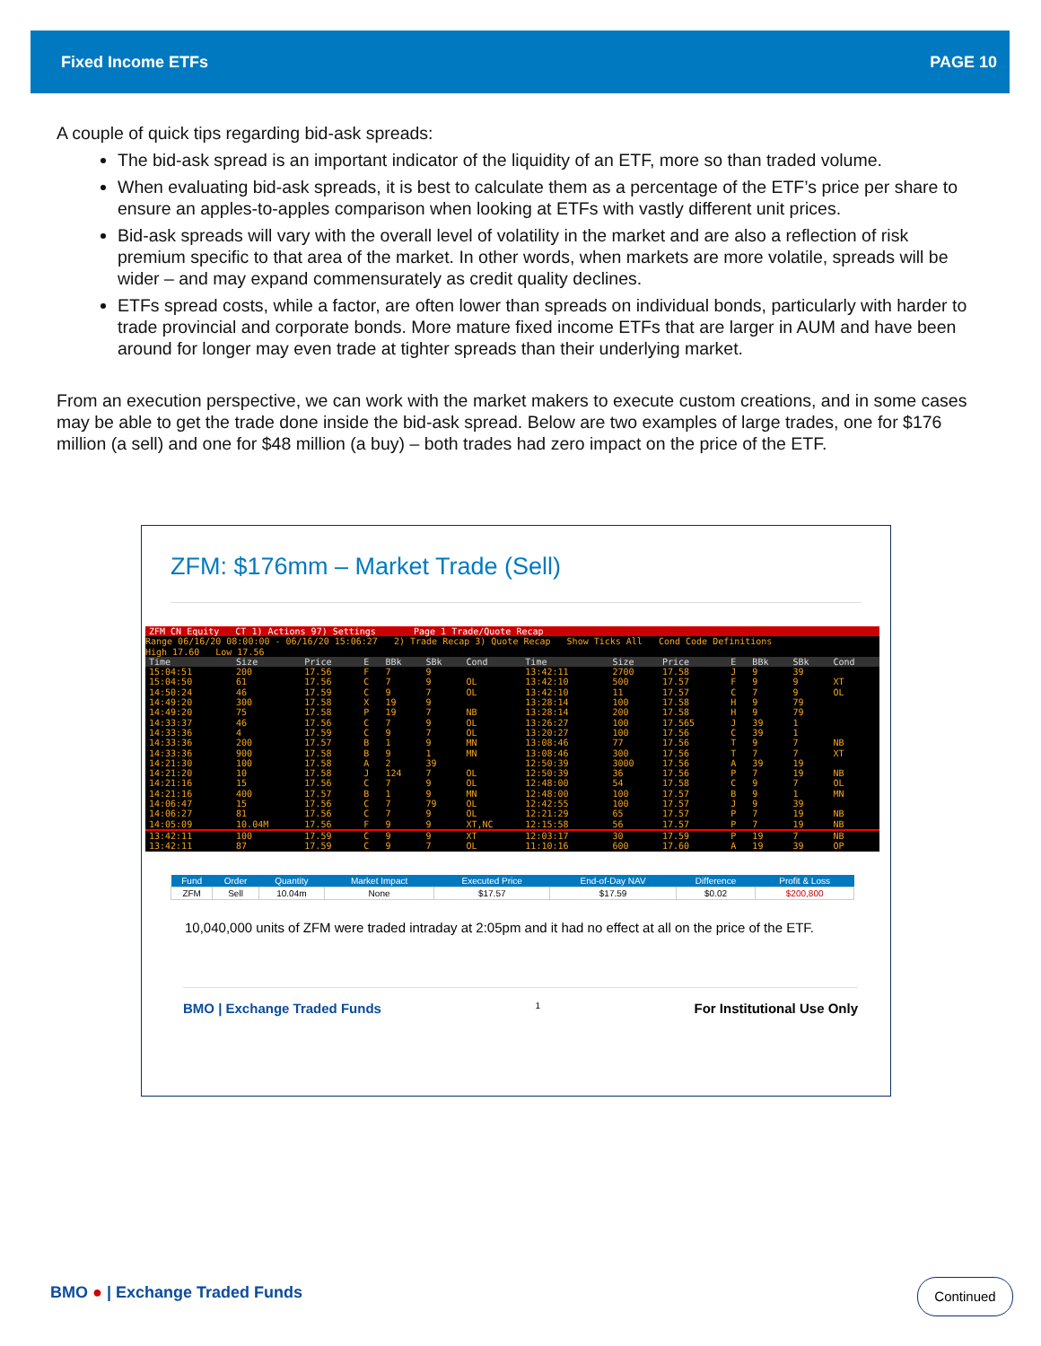Fixed Income ETFs PAGE 10
A couple of quick tips regarding bid-ask spreads:
The bid-ask spread is an important indicator of the liquidity of an ETF, more so than traded volume.
When evaluating bid-ask spreads, it is best to calculate them as a percentage of the ETF’s price per share to ensure an apples-to-apples comparison when looking at ETFs with vastly different unit prices.
Bid-ask spreads will vary with the overall level of volatility in the market and are also a reflection of risk premium specific to that area of the market. In other words, when markets are more volatile, spreads will be wider – and may expand commensurately as credit quality declines.
ETFs spread costs, while a factor, are often lower than spreads on individual bonds, particularly with harder to trade provincial and corporate bonds. More mature fixed income ETFs that are larger in AUM and have been around for longer may even trade at tighter spreads than their underlying market.
From an execution perspective, we can work with the market makers to execute custom creations, and in some cases may be able to get the trade done inside the bid-ask spread. Below are two examples of large trades, one for $176 million (a sell) and one for $48 million (a buy) – both trades had zero impact on the price of the ETF.
ZFM: $176mm – Market Trade (Sell)
ZFM CN Equity CT 1) Actions 97) Settings Page 1 Trade/Quote Recap
Range 06/16/20 08:00:00 - 06/16/20 15:06:27 2) Trade Recap 3) Quote Recap Show Ticks All Cond Code Definitions
High 17.60 Low 17.56
| Time | Size | Price | E | BBk | SBk | Cond | Time | Size | Price | E | BBk | SBk | Cond |
| --- | --- | --- | --- | --- | --- | --- | --- | --- | --- | --- | --- | --- | --- |
| 15:04:51 | 200 | 17.56 | F | 7 | 9 | | 13:42:11 | 2700 | 17.58 | J | 9 | 39 | |
| 15:04:50 | 61 | 17.56 | C | 7 | 9 | OL | 13:42:10 | 500 | 17.57 | F | 9 | 9 | XT |
| 14:50:24 | 46 | 17.59 | C | 9 | 7 | OL | 13:42:10 | 11 | 17.57 | C | 7 | 9 | OL |
| 14:49:20 | 300 | 17.58 | X | 19 | 9 | | 13:28:14 | 100 | 17.58 | H | 9 | 79 | |
| 14:49:20 | 75 | 17.58 | P | 19 | 7 | NB | 13:28:14 | 200 | 17.58 | H | 9 | 79 | |
| 14:33:37 | 46 | 17.56 | C | 7 | 9 | OL | 13:26:27 | 100 | 17.565 | J | 39 | 1 | |
| 14:33:36 | 4 | 17.59 | C | 9 | 7 | OL | 13:20:27 | 100 | 17.56 | C | 39 | 1 | |
| 14:33:36 | 200 | 17.57 | B | 1 | 9 | MN | 13:08:46 | 77 | 17.56 | T | 9 | 7 | NB |
| 14:33:36 | 900 | 17.58 | B | 9 | 1 | MN | 13:08:46 | 300 | 17.56 | T | 7 | 7 | XT |
| 14:21:30 | 100 | 17.58 | A | 2 | 39 | | 12:50:39 | 3000 | 17.56 | A | 39 | 19 | |
| 14:21:20 | 10 | 17.58 | J | 124 | 7 | OL | 12:50:39 | 36 | 17.56 | P | 7 | 19 | NB |
| 14:21:16 | 15 | 17.56 | C | 7 | 9 | OL | 12:48:00 | 54 | 17.58 | C | 9 | 7 | OL |
| 14:21:16 | 400 | 17.57 | B | 1 | 9 | MN | 12:48:00 | 100 | 17.57 | B | 9 | 1 | MN |
| 14:06:47 | 15 | 17.56 | C | 7 | 79 | OL | 12:42:55 | 100 | 17.57 | J | 9 | 39 | |
| 14:06:27 | 81 | 17.56 | C | 7 | 9 | OL | 12:21:29 | 65 | 17.57 | P | 7 | 19 | NB |
| 14:05:09 | 10.04M | 17.56 | F | 9 | 9 | XT,NC | 12:15:58 | 56 | 17.57 | P | 7 | 19 | NB |
| 13:42:11 | 100 | 17.59 | C | 9 | 9 | XT | 12:03:17 | 30 | 17.59 | P | 19 | 7 | NB |
| 13:42:11 | 87 | 17.59 | C | 9 | 7 | OL | 11:10:16 | 600 | 17.60 | A | 19 | 39 | OP |
| Fund | Order | Quantity | Market Impact | Executed Price | End-of-Day NAV | Difference | Profit & Loss |
| --- | --- | --- | --- | --- | --- | --- | --- |
| ZFM | Sell | 10.04m | None | $17.57 | $17.59 | $0.02 | $200,800 |
10,040,000 units of ZFM were traded intraday at 2:05pm and it had no effect at all on the price of the ETF.
BMO | Exchange Traded Funds 1 For Institutional Use Only
BMO ● | Exchange Traded Funds Continued